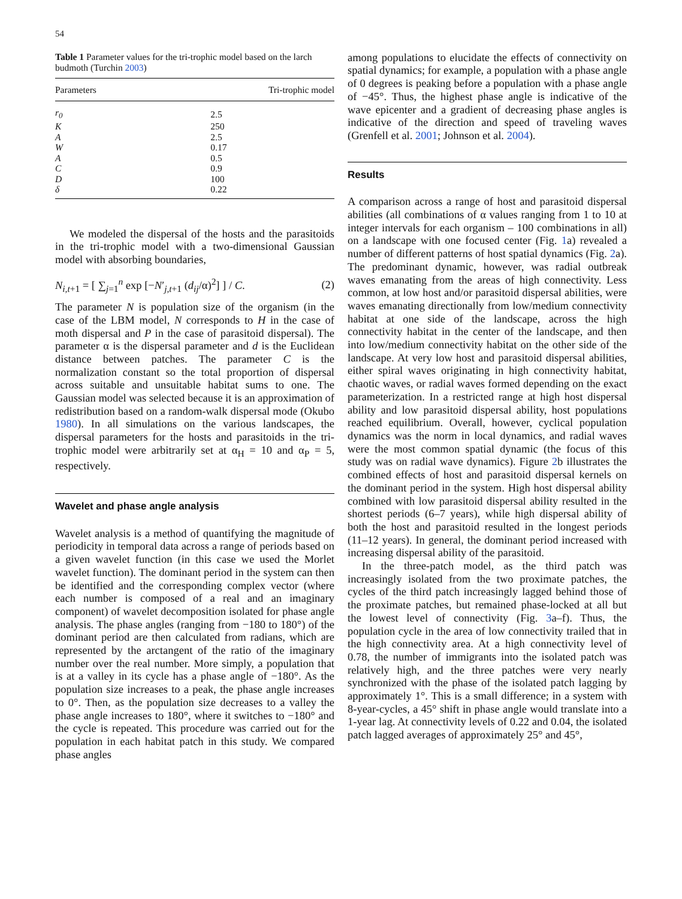54
Table 1 Parameter values for the tri-trophic model based on the larch budmoth (Turchin 2003)
| Parameters | Tri-trophic model |
| --- | --- |
| r<sub>0</sub> | 2.5 |
| K | 250 |
| A | 2.5 |
| W | 0.17 |
| A | 0.5 |
| C | 0.9 |
| D | 100 |
| δ | 0.22 |
We modeled the dispersal of the hosts and the parasitoids in the tri-trophic model with a two-dimensional Gaussian model with absorbing boundaries,
N<sub>i,t+1</sub> = [ ∑<sub>j=1</sub><sup>n</sup> exp [−N′<sub>j,t+1</sub> (d<sub>ij</sub>/α)<sup>2</sup>] ] / C. (2)
The parameter N is population size of the organism (in the case of the LBM model, N corresponds to H in the case of moth dispersal and P in the case of parasitoid dispersal). The parameter α is the dispersal parameter and d is the Euclidean distance between patches. The parameter C is the normalization constant so the total proportion of dispersal across suitable and unsuitable habitat sums to one. The Gaussian model was selected because it is an approximation of redistribution based on a random-walk dispersal mode (Okubo 1980). In all simulations on the various landscapes, the dispersal parameters for the hosts and parasitoids in the tri-trophic model were arbitrarily set at α<sub>H</sub> = 10 and α<sub>P</sub> = 5, respectively.
Wavelet and phase angle analysis
Wavelet analysis is a method of quantifying the magnitude of periodicity in temporal data across a range of periods based on a given wavelet function (in this case we used the Morlet wavelet function). The dominant period in the system can then be identified and the corresponding complex vector (where each number is composed of a real and an imaginary component) of wavelet decomposition isolated for phase angle analysis. The phase angles (ranging from −180 to 180°) of the dominant period are then calculated from radians, which are represented by the arctangent of the ratio of the imaginary number over the real number. More simply, a population that is at a valley in its cycle has a phase angle of −180°. As the population size increases to a peak, the phase angle increases to 0°. Then, as the population size decreases to a valley the phase angle increases to 180°, where it switches to −180° and the cycle is repeated. This procedure was carried out for the population in each habitat patch in this study. We compared phase angles
among populations to elucidate the effects of connectivity on spatial dynamics; for example, a population with a phase angle of 0 degrees is peaking before a population with a phase angle of −45°. Thus, the highest phase angle is indicative of the wave epicenter and a gradient of decreasing phase angles is indicative of the direction and speed of traveling waves (Grenfell et al. 2001; Johnson et al. 2004).
Results
A comparison across a range of host and parasitoid dispersal abilities (all combinations of α values ranging from 1 to 10 at integer intervals for each organism – 100 combinations in all) on a landscape with one focused center (Fig. 1a) revealed a number of different patterns of host spatial dynamics (Fig. 2a). The predominant dynamic, however, was radial outbreak waves emanating from the areas of high connectivity. Less common, at low host and/or parasitoid dispersal abilities, were waves emanating directionally from low/medium connectivity habitat at one side of the landscape, across the high connectivity habitat in the center of the landscape, and then into low/medium connectivity habitat on the other side of the landscape. At very low host and parasitoid dispersal abilities, either spiral waves originating in high connectivity habitat, chaotic waves, or radial waves formed depending on the exact parameterization. In a restricted range at high host dispersal ability and low parasitoid dispersal ability, host populations reached equilibrium. Overall, however, cyclical population dynamics was the norm in local dynamics, and radial waves were the most common spatial dynamic (the focus of this study was on radial wave dynamics). Figure 2b illustrates the combined effects of host and parasitoid dispersal kernels on the dominant period in the system. High host dispersal ability combined with low parasitoid dispersal ability resulted in the shortest periods (6–7 years), while high dispersal ability of both the host and parasitoid resulted in the longest periods (11–12 years). In general, the dominant period increased with increasing dispersal ability of the parasitoid.
In the three-patch model, as the third patch was increasingly isolated from the two proximate patches, the cycles of the third patch increasingly lagged behind those of the proximate patches, but remained phase-locked at all but the lowest level of connectivity (Fig. 3a–f). Thus, the population cycle in the area of low connectivity trailed that in the high connectivity area. At a high connectivity level of 0.78, the number of immigrants into the isolated patch was relatively high, and the three patches were very nearly synchronized with the phase of the isolated patch lagging by approximately 1°. This is a small difference; in a system with 8-year-cycles, a 45° shift in phase angle would translate into a 1-year lag. At connectivity levels of 0.22 and 0.04, the isolated patch lagged averages of approximately 25° and 45°,